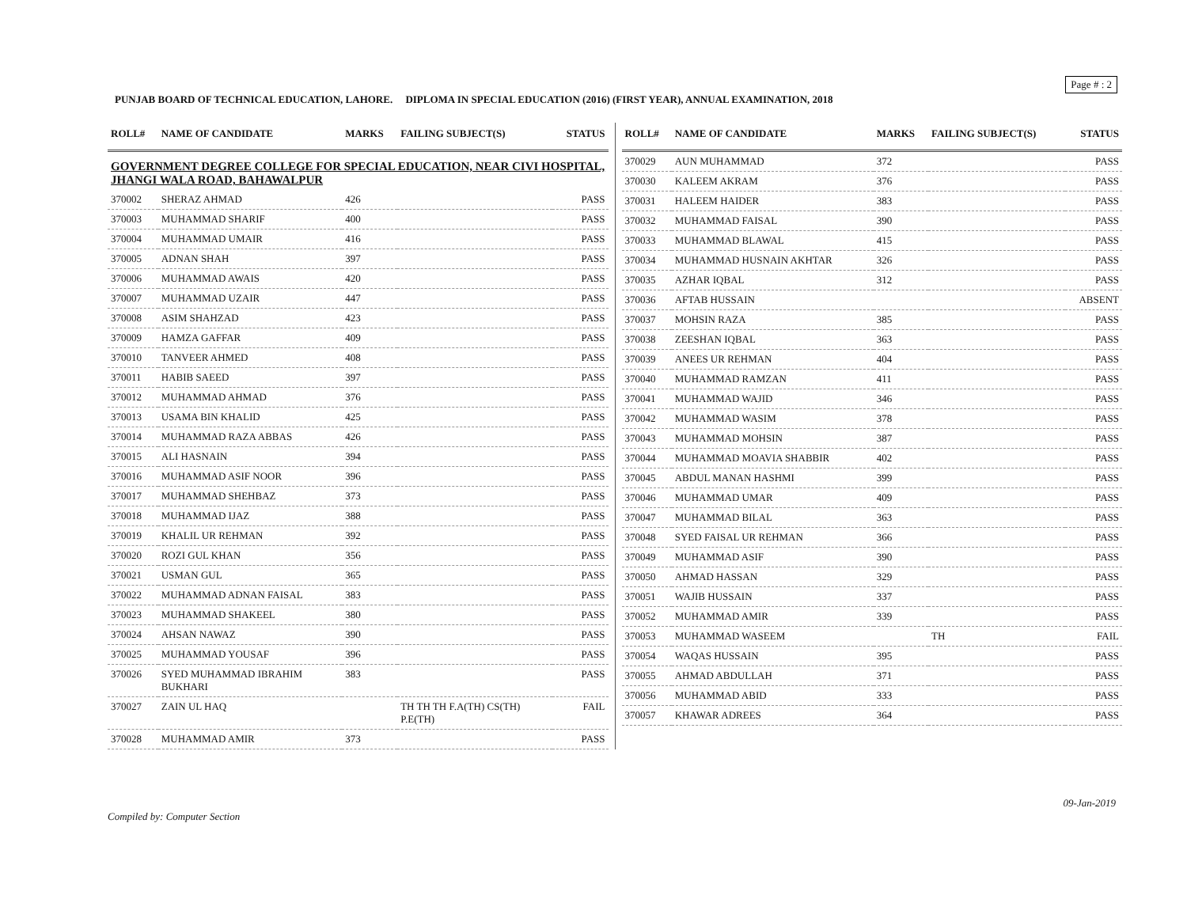Page # : 2
PUNJAB BOARD OF TECHNICAL EDUCATION, LAHORE. DIPLOMA IN SPECIAL EDUCATION (2016) (FIRST YEAR), ANNUAL EXAMINATION, 2018
| ROLL# | NAME OF CANDIDATE | MARKS | FAILING SUBJECT(S) | STATUS |
| --- | --- | --- | --- | --- |
| GOVERNMENT DEGREE COLLEGE FOR SPECIAL EDUCATION, NEAR CIVI HOSPITAL, JHANGI WALA ROAD, BAHAWALPUR | | | | |
| 370002 | SHERAZ AHMAD | 426 | | PASS |
| 370003 | MUHAMMAD SHARIF | 400 | | PASS |
| 370004 | MUHAMMAD UMAIR | 416 | | PASS |
| 370005 | ADNAN SHAH | 397 | | PASS |
| 370006 | MUHAMMAD AWAIS | 420 | | PASS |
| 370007 | MUHAMMAD UZAIR | 447 | | PASS |
| 370008 | ASIM SHAHZAD | 423 | | PASS |
| 370009 | HAMZA GAFFAR | 409 | | PASS |
| 370010 | TANVEER AHMED | 408 | | PASS |
| 370011 | HABIB SAEED | 397 | | PASS |
| 370012 | MUHAMMAD AHMAD | 376 | | PASS |
| 370013 | USAMA BIN KHALID | 425 | | PASS |
| 370014 | MUHAMMAD RAZA ABBAS | 426 | | PASS |
| 370015 | ALI HASNAIN | 394 | | PASS |
| 370016 | MUHAMMAD ASIF NOOR | 396 | | PASS |
| 370017 | MUHAMMAD SHEHBAZ | 373 | | PASS |
| 370018 | MUHAMMAD IJAZ | 388 | | PASS |
| 370019 | KHALIL UR REHMAN | 392 | | PASS |
| 370020 | ROZI GUL KHAN | 356 | | PASS |
| 370021 | USMAN GUL | 365 | | PASS |
| 370022 | MUHAMMAD ADNAN FAISAL | 383 | | PASS |
| 370023 | MUHAMMAD SHAKEEL | 380 | | PASS |
| 370024 | AHSAN NAWAZ | 390 | | PASS |
| 370025 | MUHAMMAD YOUSAF | 396 | | PASS |
| 370026 | SYED MUHAMMAD IBRAHIM BUKHARI | 383 | | PASS |
| 370027 | ZAIN UL HAQ | | TH TH TH F.A(TH) CS(TH) P.E(TH) | FAIL |
| 370028 | MUHAMMAD AMIR | 373 | | PASS |
| ROLL# | NAME OF CANDIDATE | MARKS | FAILING SUBJECT(S) | STATUS |
| --- | --- | --- | --- | --- |
| 370029 | AUN MUHAMMAD | 372 | | PASS |
| 370030 | KALEEM AKRAM | 376 | | PASS |
| 370031 | HALEEM HAIDER | 383 | | PASS |
| 370032 | MUHAMMAD FAISAL | 390 | | PASS |
| 370033 | MUHAMMAD BLAWAL | 415 | | PASS |
| 370034 | MUHAMMAD HUSNAIN AKHTAR | 326 | | PASS |
| 370035 | AZHAR IQBAL | 312 | | PASS |
| 370036 | AFTAB HUSSAIN | | | ABSENT |
| 370037 | MOHSIN RAZA | 385 | | PASS |
| 370038 | ZEESHAN IQBAL | 363 | | PASS |
| 370039 | ANEES UR REHMAN | 404 | | PASS |
| 370040 | MUHAMMAD RAMZAN | 411 | | PASS |
| 370041 | MUHAMMAD WAJID | 346 | | PASS |
| 370042 | MUHAMMAD WASIM | 378 | | PASS |
| 370043 | MUHAMMAD MOHSIN | 387 | | PASS |
| 370044 | MUHAMMAD MOAVIA SHABBIR | 402 | | PASS |
| 370045 | ABDUL MANAN HASHMI | 399 | | PASS |
| 370046 | MUHAMMAD UMAR | 409 | | PASS |
| 370047 | MUHAMMAD BILAL | 363 | | PASS |
| 370048 | SYED FAISAL UR REHMAN | 366 | | PASS |
| 370049 | MUHAMMAD ASIF | 390 | | PASS |
| 370050 | AHMAD HASSAN | 329 | | PASS |
| 370051 | WAJIB HUSSAIN | 337 | | PASS |
| 370052 | MUHAMMAD AMIR | 339 | | PASS |
| 370053 | MUHAMMAD WASEEM | | TH | FAIL |
| 370054 | WAQAS HUSSAIN | 395 | | PASS |
| 370055 | AHMAD ABDULLAH | 371 | | PASS |
| 370056 | MUHAMMAD ABID | 333 | | PASS |
| 370057 | KHAWAR ADREES | 364 | | PASS |
09-Jan-2019
Compiled by: Computer Section